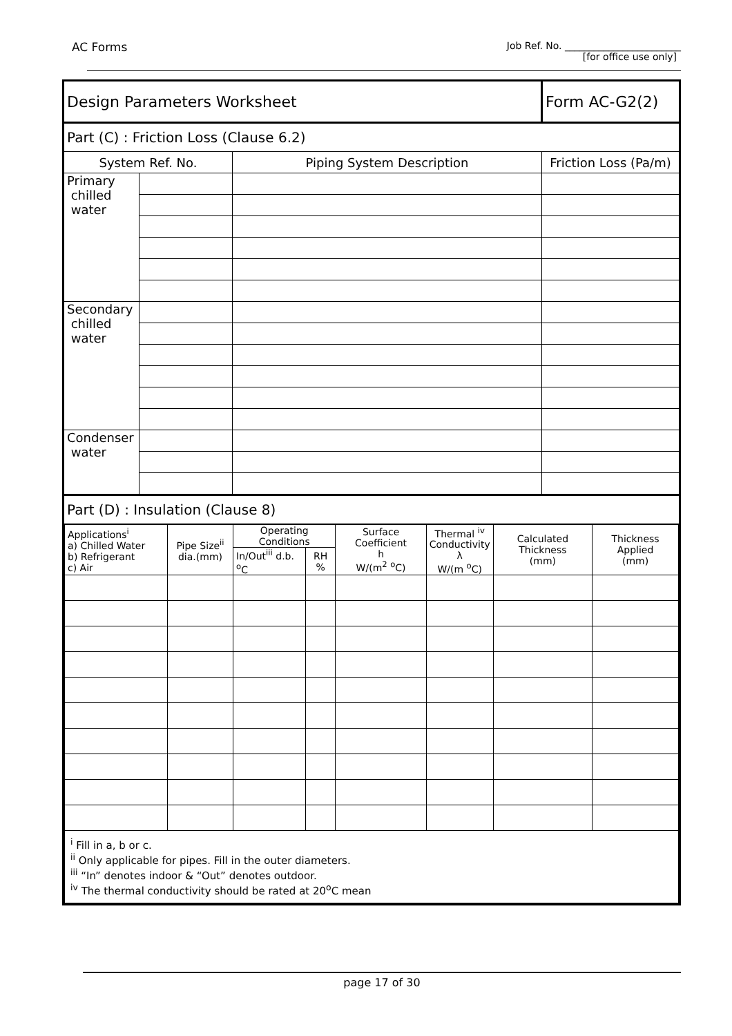AC Forms Job Ref. No. ________________________
[for office use only]
| Design Parameters Worksheet | | | Form AC-G2(2) |
| Part (C) : Friction Loss (Clause 6.2) | | | |
| System Ref. No. | | Piping System Description | Friction Loss (Pa/m) |
| Primary chilled water | | | |
| Secondary chilled water | | | |
| Condenser water | | | |
| Part (D) : Insulation (Clause 8) | | | |
| / Applications<sup>i</sup> a) Chilled Water b) Refrigerant c) Air / Pipe Size<sup>ii</sup> dia.(mm) / Operating Conditions / / Surface Coefficient h W/(m<sup>2</sup> <sup>o</sup>C) / Thermal <sup>iv</sup> Conductivity λ W/(m <sup>o</sup>C) / Calculated Thickness (mm) / Thickness Applied (mm) / / --- / --- / --- / --- / --- / --- / --- / --- / / / / In/Out<sup>iii</sup> d.b. <sup>o</sup>C / RH % / / / / / / <sup>i</sup> Fill in a, b or c. <sup>ii</sup> Only applicable for pipes. Fill in the outer diameters. <sup>iii</sup> “In” denotes indoor & “Out” denotes outdoor. <sup>iv</sup> The thermal conductivity should be rated at 20<sup>o</sup>C mean / / / / / / / / | | | |
page 17 of 30